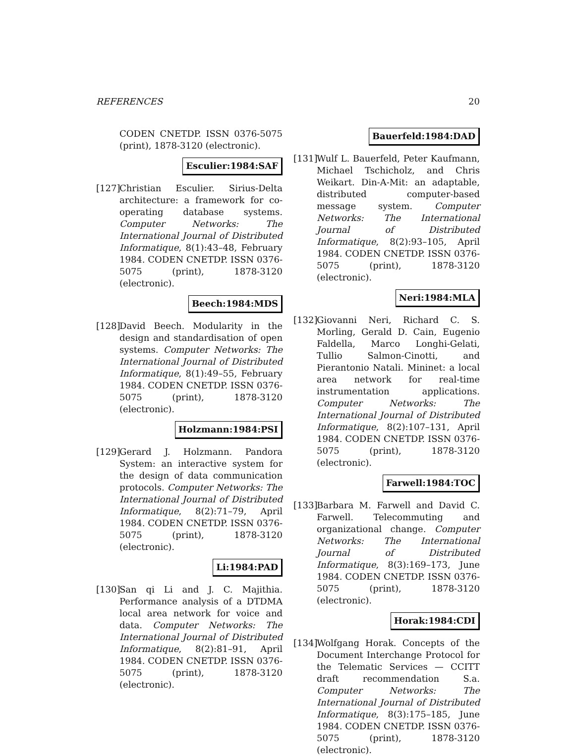REFERENCES 20
CODEN CNETDP. ISSN 0376-5075 (print), 1878-3120 (electronic).
Esculier:1984:SAF
[127]
Christian Esculier. Sirius-Delta architecture: a framework for co-operating database systems. Computer Networks: The International Journal of Distributed Informatique, 8(1):43–48, February 1984. CODEN CNETDP. ISSN 0376-5075 (print), 1878-3120 (electronic).
Beech:1984:MDS
[128]
David Beech. Modularity in the design and standardisation of open systems. Computer Networks: The International Journal of Distributed Informatique, 8(1):49–55, February 1984. CODEN CNETDP. ISSN 0376-5075 (print), 1878-3120 (electronic).
Holzmann:1984:PSI
[129]
Gerard J. Holzmann. Pandora System: an interactive system for the design of data communication protocols. Computer Networks: The International Journal of Distributed Informatique, 8(2):71–79, April 1984. CODEN CNETDP. ISSN 0376-5075 (print), 1878-3120 (electronic).
Li:1984:PAD
[130]
San qi Li and J. C. Majithia. Performance analysis of a DTDMA local area network for voice and data. Computer Networks: The International Journal of Distributed Informatique, 8(2):81–91, April 1984. CODEN CNETDP. ISSN 0376-5075 (print), 1878-3120 (electronic).
Bauerfeld:1984:DAD
[131]
Wulf L. Bauerfeld, Peter Kaufmann, Michael Tschicholz, and Chris Weikart. Din-A-Mit: an adaptable, distributed computer-based message system. Computer Networks: The International Journal of Distributed Informatique, 8(2):93–105, April 1984. CODEN CNETDP. ISSN 0376-5075 (print), 1878-3120 (electronic).
Neri:1984:MLA
[132]
Giovanni Neri, Richard C. S. Morling, Gerald D. Cain, Eugenio Faldella, Marco Longhi-Gelati, Tullio Salmon-Cinotti, and Pierantonio Natali. Mininet: a local area network for real-time instrumentation applications. Computer Networks: The International Journal of Distributed Informatique, 8(2):107–131, April 1984. CODEN CNETDP. ISSN 0376-5075 (print), 1878-3120 (electronic).
Farwell:1984:TOC
[133]
Barbara M. Farwell and David C. Farwell. Telecommuting and organizational change. Computer Networks: The International Journal of Distributed Informatique, 8(3):169–173, June 1984. CODEN CNETDP. ISSN 0376-5075 (print), 1878-3120 (electronic).
Horak:1984:CDI
[134]
Wolfgang Horak. Concepts of the Document Interchange Protocol for the Telematic Services — CCITT draft recommendation S.a. Computer Networks: The International Journal of Distributed Informatique, 8(3):175–185, June 1984. CODEN CNETDP. ISSN 0376-5075 (print), 1878-3120 (electronic).